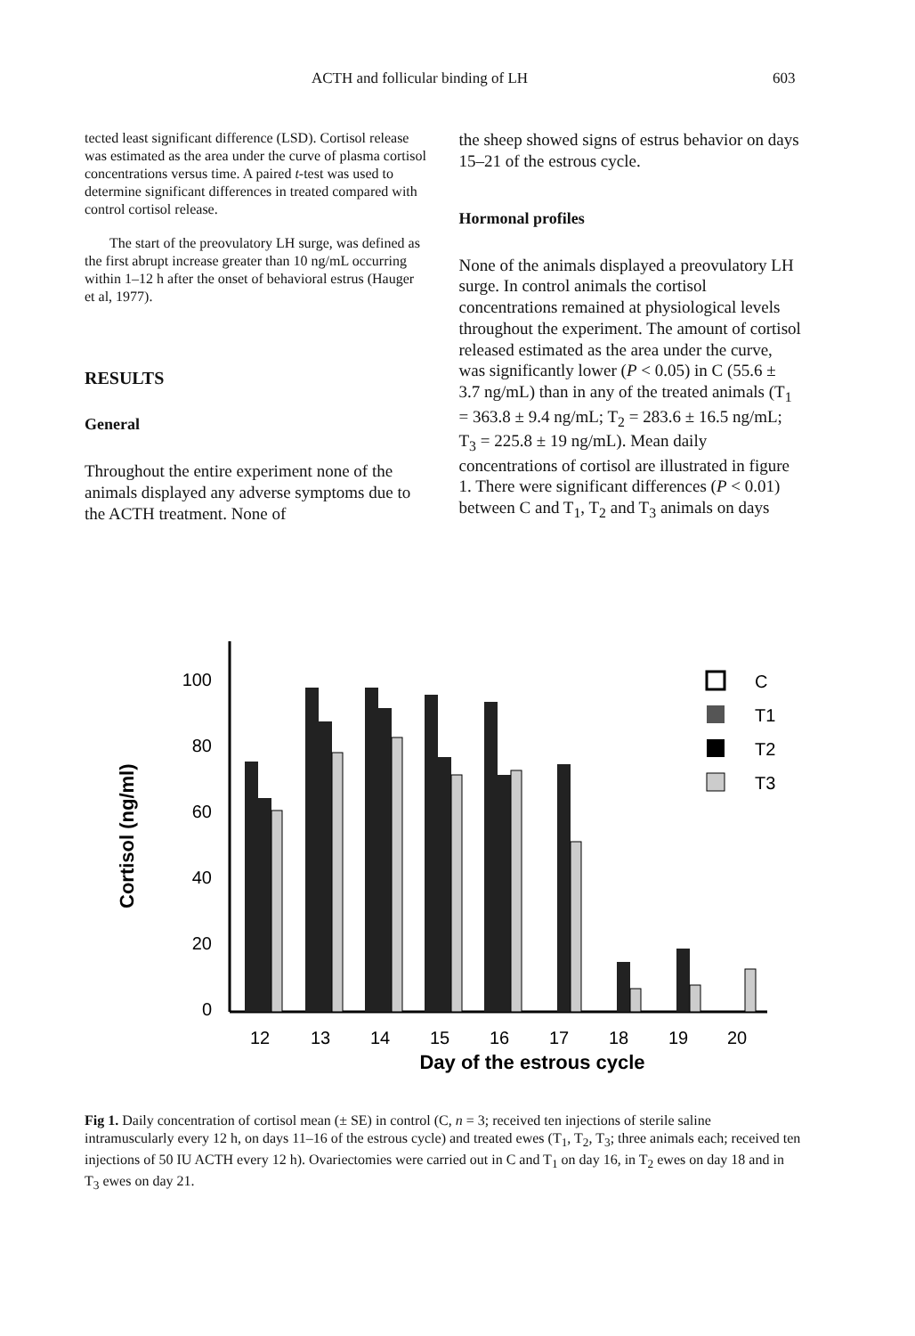ACTH and follicular binding of LH 603
tected least significant difference (LSD). Cortisol release was estimated as the area under the curve of plasma cortisol concentrations versus time. A paired t-test was used to determine significant differences in treated compared with control cortisol release.
The start of the preovulatory LH surge, was defined as the first abrupt increase greater than 10 ng/mL occurring within 1–12 h after the onset of behavioral estrus (Hauger et al, 1977).
RESULTS
General
Throughout the entire experiment none of the animals displayed any adverse symptoms due to the ACTH treatment. None of
the sheep showed signs of estrus behavior on days 15–21 of the estrous cycle.
Hormonal profiles
None of the animals displayed a preovulatory LH surge. In control animals the cortisol concentrations remained at physiological levels throughout the experiment. The amount of cortisol released estimated as the area under the curve, was significantly lower (P < 0.05) in C (55.6 ± 3.7 ng/mL) than in any of the treated animals (T<sub>1</sub> = 363.8 ± 9.4 ng/mL; T<sub>2</sub> = 283.6 ± 16.5 ng/mL; T<sub>3</sub> = 225.8 ± 19 ng/mL). Mean daily concentrations of cortisol are illustrated in figure 1. There were significant differences (P < 0.01) between C and T<sub>1</sub>, T<sub>2</sub> and T<sub>3</sub> animals on days
Cortisol (ng/ml)
100
80
60
40
20
0
12
13
14
15
16
17
18
19
20
Day of the estrous cycle
C
T1
T2
T3
Fig 1. Daily concentration of cortisol mean (± SE) in control (C, n = 3; received ten injections of sterile saline intramuscularly every 12 h, on days 11–16 of the estrous cycle) and treated ewes (T<sub>1</sub>, T<sub>2</sub>, T<sub>3</sub>; three animals each; received ten injections of 50 IU ACTH every 12 h). Ovariectomies were carried out in C and T<sub>1</sub> on day 16, in T<sub>2</sub> ewes on day 18 and in T<sub>3</sub> ewes on day 21.